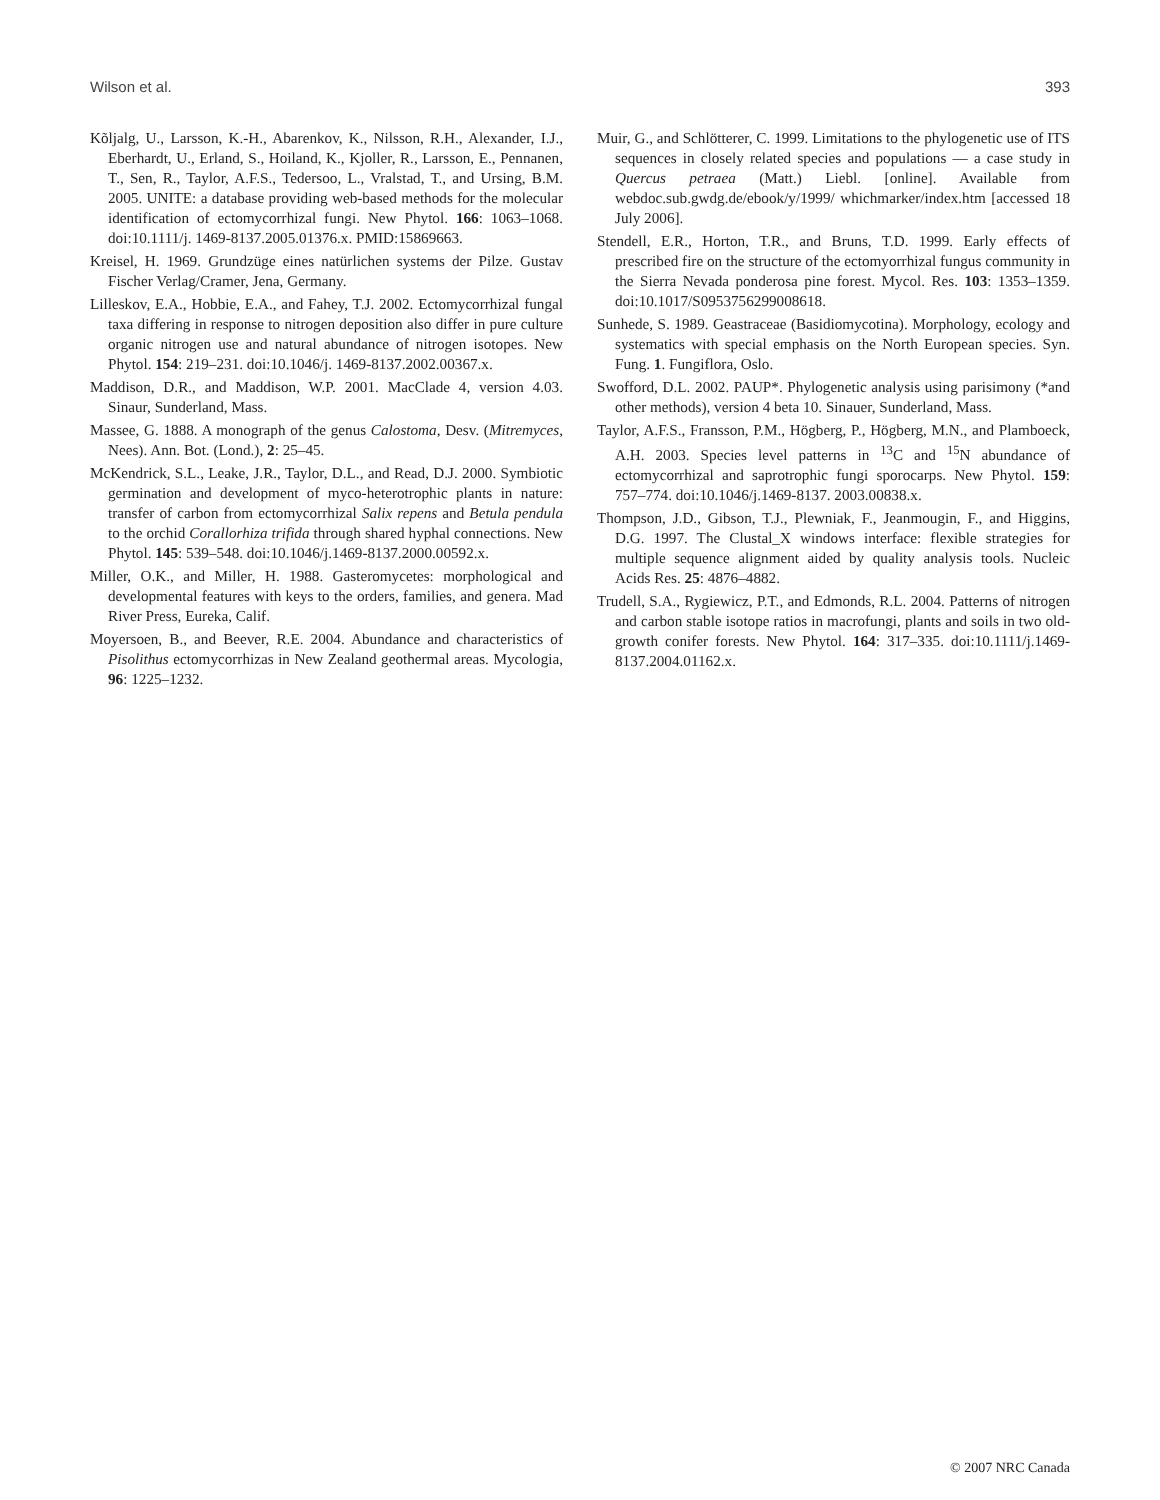Wilson et al. 393
Kõljalg, U., Larsson, K.-H., Abarenkov, K., Nilsson, R.H., Alexander, I.J., Eberhardt, U., Erland, S., Hoiland, K., Kjoller, R., Larsson, E., Pennanen, T., Sen, R., Taylor, A.F.S., Tedersoo, L., Vralstad, T., and Ursing, B.M. 2005. UNITE: a database providing web-based methods for the molecular identification of ectomycorrhizal fungi. New Phytol. 166: 1063–1068. doi:10.1111/j. 1469-8137.2005.01376.x. PMID:15869663.
Kreisel, H. 1969. Grundzüge eines natürlichen systems der Pilze. Gustav Fischer Verlag/Cramer, Jena, Germany.
Lilleskov, E.A., Hobbie, E.A., and Fahey, T.J. 2002. Ectomycorrhizal fungal taxa differing in response to nitrogen deposition also differ in pure culture organic nitrogen use and natural abundance of nitrogen isotopes. New Phytol. 154: 219–231. doi:10.1046/j. 1469-8137.2002.00367.x.
Maddison, D.R., and Maddison, W.P. 2001. MacClade 4, version 4.03. Sinaur, Sunderland, Mass.
Massee, G. 1888. A monograph of the genus Calostoma, Desv. (Mitremyces, Nees). Ann. Bot. (Lond.), 2: 25–45.
McKendrick, S.L., Leake, J.R., Taylor, D.L., and Read, D.J. 2000. Symbiotic germination and development of myco-heterotrophic plants in nature: transfer of carbon from ectomycorrhizal Salix repens and Betula pendula to the orchid Corallorhiza trifida through shared hyphal connections. New Phytol. 145: 539–548. doi:10.1046/j.1469-8137.2000.00592.x.
Miller, O.K., and Miller, H. 1988. Gasteromycetes: morphological and developmental features with keys to the orders, families, and genera. Mad River Press, Eureka, Calif.
Moyersoen, B., and Beever, R.E. 2004. Abundance and characteristics of Pisolithus ectomycorrhizas in New Zealand geothermal areas. Mycologia, 96: 1225–1232.
Muir, G., and Schlötterer, C. 1999. Limitations to the phylogenetic use of ITS sequences in closely related species and populations — a case study in Quercus petraea (Matt.) Liebl. [online]. Available from webdoc.sub.gwdg.de/ebook/y/1999/ whichmarker/index.htm [accessed 18 July 2006].
Stendell, E.R., Horton, T.R., and Bruns, T.D. 1999. Early effects of prescribed fire on the structure of the ectomyorrhizal fungus community in the Sierra Nevada ponderosa pine forest. Mycol. Res. 103: 1353–1359. doi:10.1017/S0953756299008618.
Sunhede, S. 1989. Geastraceae (Basidiomycotina). Morphology, ecology and systematics with special emphasis on the North European species. Syn. Fung. 1. Fungiflora, Oslo.
Swofford, D.L. 2002. PAUP*. Phylogenetic analysis using parisimony (*and other methods), version 4 beta 10. Sinauer, Sunderland, Mass.
Taylor, A.F.S., Fransson, P.M., Högberg, P., Högberg, M.N., and Plamboeck, A.H. 2003. Species level patterns in <sup>13</sup>C and <sup>15</sup>N abundance of ectomycorrhizal and saprotrophic fungi sporocarps. New Phytol. 159: 757–774. doi:10.1046/j.1469-8137. 2003.00838.x.
Thompson, J.D., Gibson, T.J., Plewniak, F., Jeanmougin, F., and Higgins, D.G. 1997. The Clustal_X windows interface: flexible strategies for multiple sequence alignment aided by quality analysis tools. Nucleic Acids Res. 25: 4876–4882.
Trudell, S.A., Rygiewicz, P.T., and Edmonds, R.L. 2004. Patterns of nitrogen and carbon stable isotope ratios in macrofungi, plants and soils in two old-growth conifer forests. New Phytol. 164: 317–335. doi:10.1111/j.1469-8137.2004.01162.x.
© 2007 NRC Canada